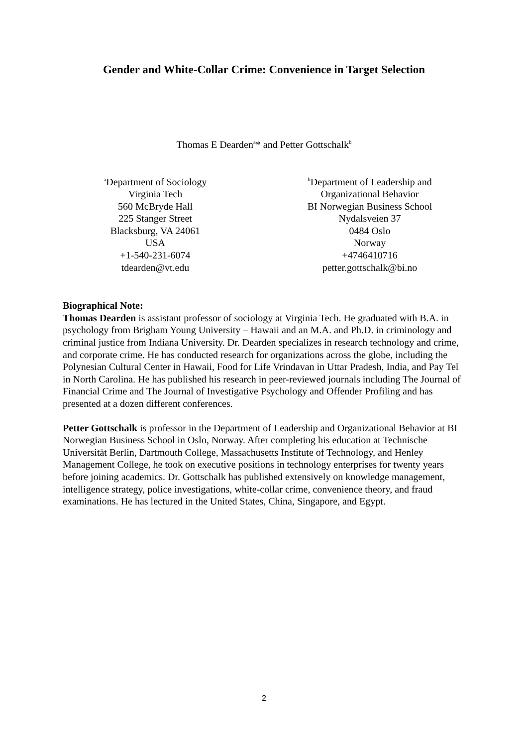Gender and White-Collar Crime: Convenience in Target Selection
Thomas E Dearden<sup>a</sup>* and Petter Gottschalk<sup>b</sup>
<sup>a</sup> Department of Sociology
Virginia Tech
560 McBryde Hall
225 Stanger Street
Blacksburg, VA 24061
USA
+1-540-231-6074
tdearden@vt.edu
<sup>b</sup> Department of Leadership and
Organizational Behavior
BI Norwegian Business School
Nydalsveien 37
0484 Oslo
Norway
+4746410716
petter.gottschalk@bi.no
Biographical Note:
Thomas Dearden is assistant professor of sociology at Virginia Tech. He graduated with B.A. in psychology from Brigham Young University – Hawaii and an M.A. and Ph.D. in criminology and criminal justice from Indiana University. Dr. Dearden specializes in research technology and crime, and corporate crime. He has conducted research for organizations across the globe, including the Polynesian Cultural Center in Hawaii, Food for Life Vrindavan in Uttar Pradesh, India, and Pay Tel in North Carolina. He has published his research in peer-reviewed journals including The Journal of Financial Crime and The Journal of Investigative Psychology and Offender Profiling and has presented at a dozen different conferences.
Petter Gottschalk is professor in the Department of Leadership and Organizational Behavior at BI Norwegian Business School in Oslo, Norway. After completing his education at Technische Universität Berlin, Dartmouth College, Massachusetts Institute of Technology, and Henley Management College, he took on executive positions in technology enterprises for twenty years before joining academics. Dr. Gottschalk has published extensively on knowledge management, intelligence strategy, police investigations, white-collar crime, convenience theory, and fraud examinations. He has lectured in the United States, China, Singapore, and Egypt.
2